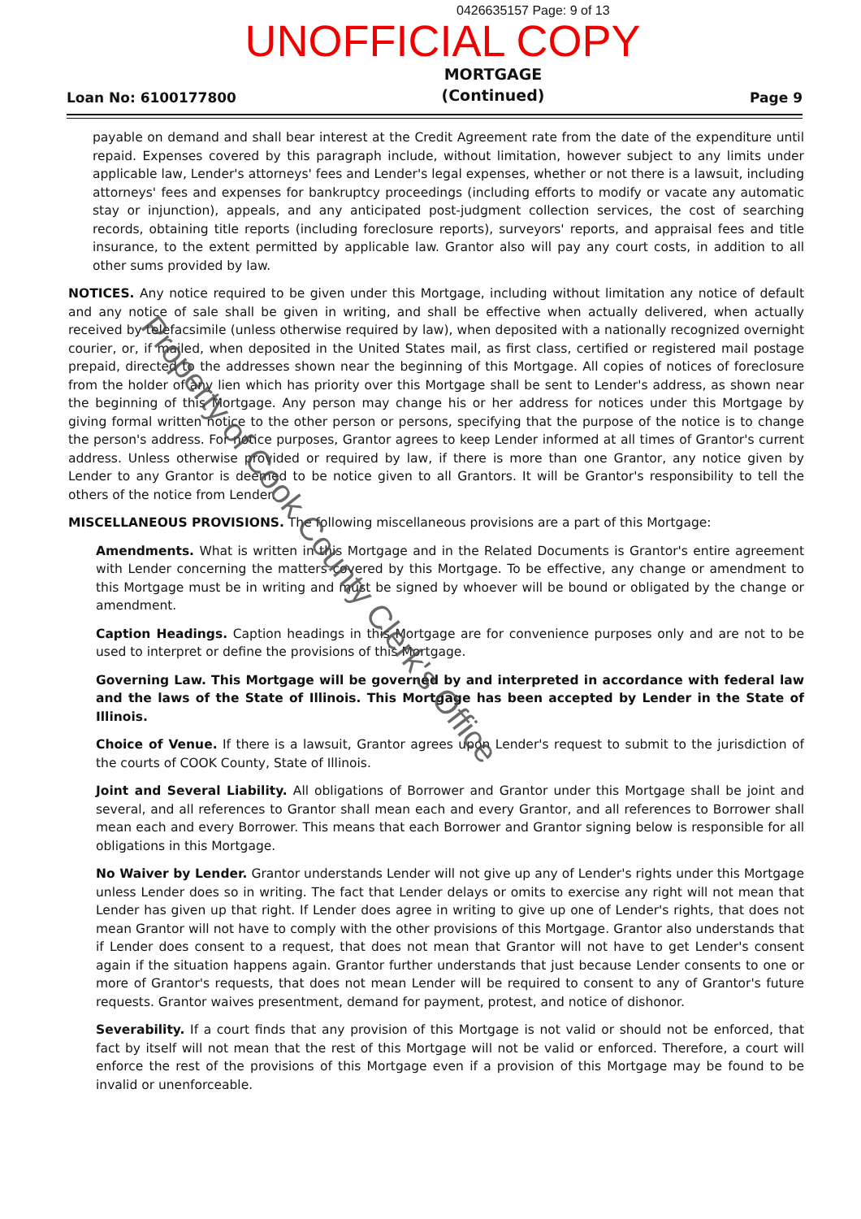0426635157 Page: 9 of 13
UNOFFICIAL COPY
Loan No: 6100177800 MORTGAGE
(Continued) Page 9
payable on demand and shall bear interest at the Credit Agreement rate from the date of the expenditure until repaid. Expenses covered by this paragraph include, without limitation, however subject to any limits under applicable law, Lender's attorneys' fees and Lender's legal expenses, whether or not there is a lawsuit, including attorneys' fees and expenses for bankruptcy proceedings (including efforts to modify or vacate any automatic stay or injunction), appeals, and any anticipated post-judgment collection services, the cost of searching records, obtaining title reports (including foreclosure reports), surveyors' reports, and appraisal fees and title insurance, to the extent permitted by applicable law. Grantor also will pay any court costs, in addition to all other sums provided by law.
NOTICES. Any notice required to be given under this Mortgage, including without limitation any notice of default and any notice of sale shall be given in writing, and shall be effective when actually delivered, when actually received by telefacsimile (unless otherwise required by law), when deposited with a nationally recognized overnight courier, or, if mailed, when deposited in the United States mail, as first class, certified or registered mail postage prepaid, directed to the addresses shown near the beginning of this Mortgage. All copies of notices of foreclosure from the holder of any lien which has priority over this Mortgage shall be sent to Lender's address, as shown near the beginning of this Mortgage. Any person may change his or her address for notices under this Mortgage by giving formal written notice to the other person or persons, specifying that the purpose of the notice is to change the person's address. For notice purposes, Grantor agrees to keep Lender informed at all times of Grantor's current address. Unless otherwise provided or required by law, if there is more than one Grantor, any notice given by Lender to any Grantor is deemed to be notice given to all Grantors. It will be Grantor's responsibility to tell the others of the notice from Lender.
MISCELLANEOUS PROVISIONS. The following miscellaneous provisions are a part of this Mortgage:
Amendments. What is written in this Mortgage and in the Related Documents is Grantor's entire agreement with Lender concerning the matters covered by this Mortgage. To be effective, any change or amendment to this Mortgage must be in writing and must be signed by whoever will be bound or obligated by the change or amendment.
Caption Headings. Caption headings in this Mortgage are for convenience purposes only and are not to be used to interpret or define the provisions of this Mortgage.
Governing Law. This Mortgage will be governed by and interpreted in accordance with federal law and the laws of the State of Illinois. This Mortgage has been accepted by Lender in the State of Illinois.
Choice of Venue. If there is a lawsuit, Grantor agrees upon Lender's request to submit to the jurisdiction of the courts of COOK County, State of Illinois.
Joint and Several Liability. All obligations of Borrower and Grantor under this Mortgage shall be joint and several, and all references to Grantor shall mean each and every Grantor, and all references to Borrower shall mean each and every Borrower. This means that each Borrower and Grantor signing below is responsible for all obligations in this Mortgage.
No Waiver by Lender. Grantor understands Lender will not give up any of Lender's rights under this Mortgage unless Lender does so in writing. The fact that Lender delays or omits to exercise any right will not mean that Lender has given up that right. If Lender does agree in writing to give up one of Lender's rights, that does not mean Grantor will not have to comply with the other provisions of this Mortgage. Grantor also understands that if Lender does consent to a request, that does not mean that Grantor will not have to get Lender's consent again if the situation happens again. Grantor further understands that just because Lender consents to one or more of Grantor's requests, that does not mean Lender will be required to consent to any of Grantor's future requests. Grantor waives presentment, demand for payment, protest, and notice of dishonor.
Severability. If a court finds that any provision of this Mortgage is not valid or should not be enforced, that fact by itself will not mean that the rest of this Mortgage will not be valid or enforced. Therefore, a court will enforce the rest of the provisions of this Mortgage even if a provision of this Mortgage may be found to be invalid or unenforceable.
Property of Cook County Clerk's Office